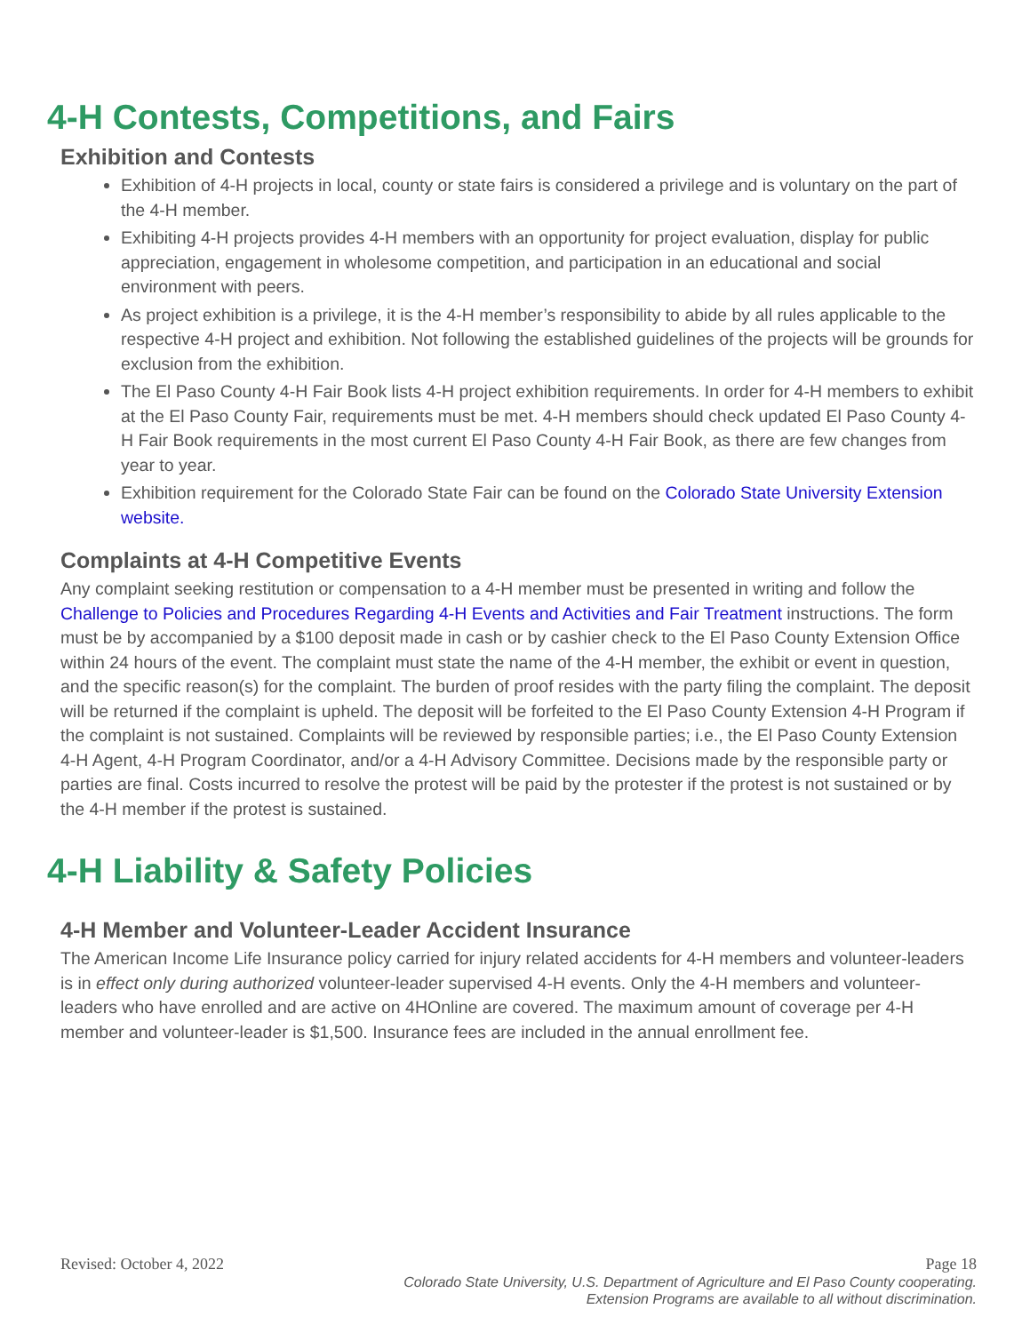4-H Contests, Competitions, and Fairs
Exhibition and Contests
Exhibition of 4-H projects in local, county or state fairs is considered a privilege and is voluntary on the part of the 4-H member.
Exhibiting 4-H projects provides 4-H members with an opportunity for project evaluation, display for public appreciation, engagement in wholesome competition, and participation in an educational and social environment with peers.
As project exhibition is a privilege, it is the 4-H member’s responsibility to abide by all rules applicable to the respective 4-H project and exhibition. Not following the established guidelines of the projects will be grounds for exclusion from the exhibition.
The El Paso County 4-H Fair Book lists 4-H project exhibition requirements. In order for 4-H members to exhibit at the El Paso County Fair, requirements must be met. 4-H members should check updated El Paso County 4-H Fair Book requirements in the most current El Paso County 4-H Fair Book, as there are few changes from year to year.
Exhibition requirement for the Colorado State Fair can be found on the Colorado State University Extension website.
Complaints at 4-H Competitive Events
Any complaint seeking restitution or compensation to a 4-H member must be presented in writing and follow the Challenge to Policies and Procedures Regarding 4-H Events and Activities and Fair Treatment instructions. The form must be by accompanied by a $100 deposit made in cash or by cashier check to the El Paso County Extension Office within 24 hours of the event. The complaint must state the name of the 4-H member, the exhibit or event in question, and the specific reason(s) for the complaint. The burden of proof resides with the party filing the complaint. The deposit will be returned if the complaint is upheld. The deposit will be forfeited to the El Paso County Extension 4-H Program if the complaint is not sustained. Complaints will be reviewed by responsible parties; i.e., the El Paso County Extension 4-H Agent, 4-H Program Coordinator, and/or a 4-H Advisory Committee. Decisions made by the responsible party or parties are final. Costs incurred to resolve the protest will be paid by the protester if the protest is not sustained or by the 4-H member if the protest is sustained.
4-H Liability & Safety Policies
4-H Member and Volunteer-Leader Accident Insurance
The American Income Life Insurance policy carried for injury related accidents for 4-H members and volunteer-leaders is in effect only during authorized volunteer-leader supervised 4-H events. Only the 4-H members and volunteer-leaders who have enrolled and are active on 4HOnline are covered. The maximum amount of coverage per 4-H member and volunteer-leader is $1,500. Insurance fees are included in the annual enrollment fee.
Revised: October 4, 2022 Page 18
Colorado State University, U.S. Department of Agriculture and El Paso County cooperating.
Extension Programs are available to all without discrimination.